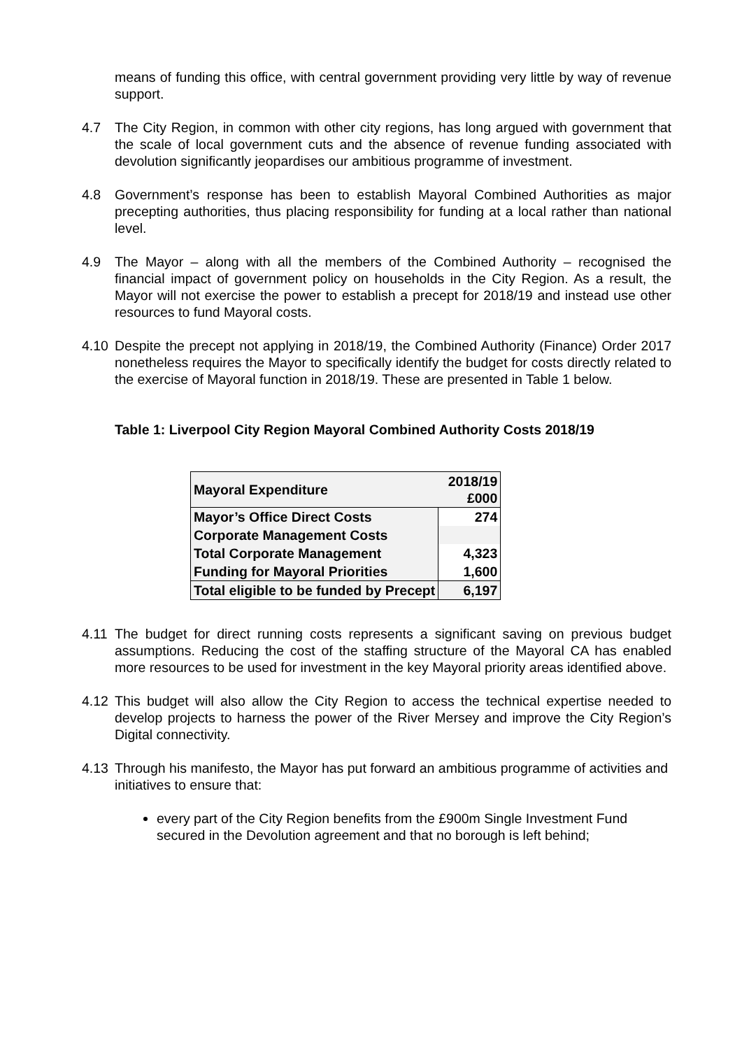means of funding this office, with central government providing very little by way of revenue support.
4.7 The City Region, in common with other city regions, has long argued with government that the scale of local government cuts and the absence of revenue funding associated with devolution significantly jeopardises our ambitious programme of investment.
4.8 Government’s response has been to establish Mayoral Combined Authorities as major precepting authorities, thus placing responsibility for funding at a local rather than national level.
4.9 The Mayor – along with all the members of the Combined Authority – recognised the financial impact of government policy on households in the City Region. As a result, the Mayor will not exercise the power to establish a precept for 2018/19 and instead use other resources to fund Mayoral costs.
4.10 Despite the precept not applying in 2018/19, the Combined Authority (Finance) Order 2017 nonetheless requires the Mayor to specifically identify the budget for costs directly related to the exercise of Mayoral function in 2018/19. These are presented in Table 1 below.
Table 1: Liverpool City Region Mayoral Combined Authority Costs 2018/19
| Mayoral Expenditure | 2018/19 £000 |
| Mayor’s Office Direct Costs | 274 |
| Corporate Management Costs | |
| Total Corporate Management | 4,323 |
| Funding for Mayoral Priorities | 1,600 |
| Total eligible to be funded by Precept | 6,197 |
4.11 The budget for direct running costs represents a significant saving on previous budget assumptions. Reducing the cost of the staffing structure of the Mayoral CA has enabled more resources to be used for investment in the key Mayoral priority areas identified above.
4.12 This budget will also allow the City Region to access the technical expertise needed to develop projects to harness the power of the River Mersey and improve the City Region’s Digital connectivity.
4.13 Through his manifesto, the Mayor has put forward an ambitious programme of activities and initiatives to ensure that:
every part of the City Region benefits from the £900m Single Investment Fund secured in the Devolution agreement and that no borough is left behind;